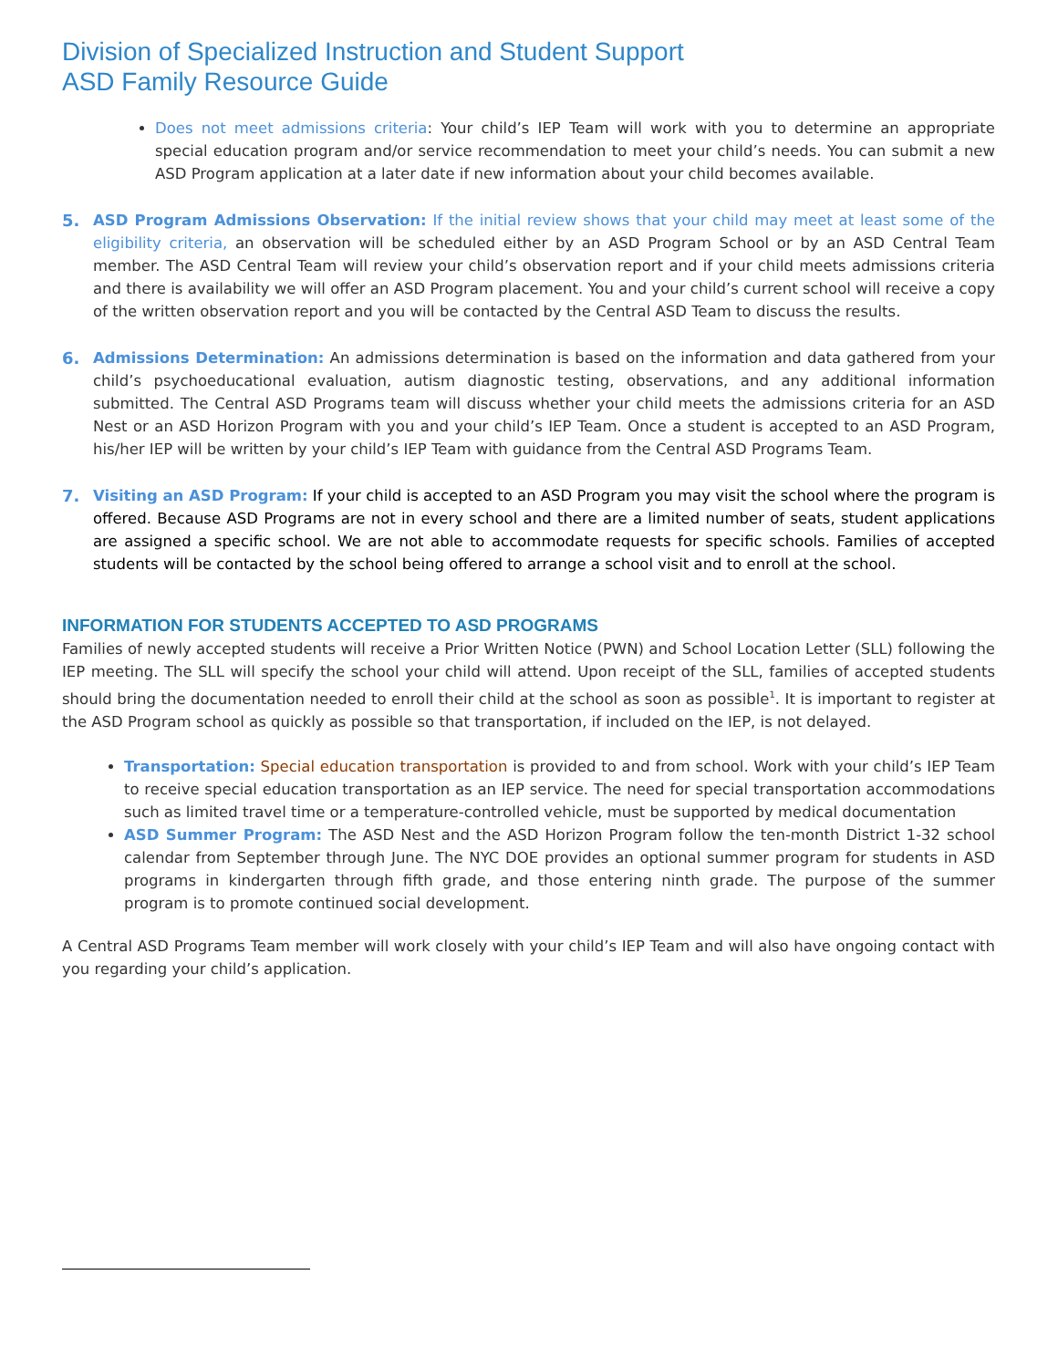Division of Specialized Instruction and Student Support
ASD Family Resource Guide
Does not meet admissions criteria: Your child’s IEP Team will work with you to determine an appropriate special education program and/or service recommendation to meet your child’s needs. You can submit a new ASD Program application at a later date if new information about your child becomes available.
5.
ASD Program Admissions Observation: If the initial review shows that your child may meet at least some of the eligibility criteria, an observation will be scheduled either by an ASD Program School or by an ASD Central Team member. The ASD Central Team will review your child’s observation report and if your child meets admissions criteria and there is availability we will offer an ASD Program placement. You and your child’s current school will receive a copy of the written observation report and you will be contacted by the Central ASD Team to discuss the results.
6.
Admissions Determination: An admissions determination is based on the information and data gathered from your child’s psychoeducational evaluation, autism diagnostic testing, observations, and any additional information submitted. The Central ASD Programs team will discuss whether your child meets the admissions criteria for an ASD Nest or an ASD Horizon Program with you and your child’s IEP Team. Once a student is accepted to an ASD Program, his/her IEP will be written by your child’s IEP Team with guidance from the Central ASD Programs Team.
7.
Visiting an ASD Program: If your child is accepted to an ASD Program you may visit the school where the program is offered. Because ASD Programs are not in every school and there are a limited number of seats, student applications are assigned a specific school. We are not able to accommodate requests for specific schools. Families of accepted students will be contacted by the school being offered to arrange a school visit and to enroll at the school.
INFORMATION FOR STUDENTS ACCEPTED TO ASD PROGRAMS
Families of newly accepted students will receive a Prior Written Notice (PWN) and School Location Letter (SLL) following the IEP meeting. The SLL will specify the school your child will attend. Upon receipt of the SLL, families of accepted students should bring the documentation needed to enroll their child at the school as soon as possible<sup>1</sup>. It is important to register at the ASD Program school as quickly as possible so that transportation, if included on the IEP, is not delayed.
Transportation: Special education transportation is provided to and from school. Work with your child’s IEP Team to receive special education transportation as an IEP service. The need for special transportation accommodations such as limited travel time or a temperature-controlled vehicle, must be supported by medical documentation
ASD Summer Program: The ASD Nest and the ASD Horizon Program follow the ten-month District 1-32 school calendar from September through June. The NYC DOE provides an optional summer program for students in ASD programs in kindergarten through fifth grade, and those entering ninth grade. The purpose of the summer program is to promote continued social development.
A Central ASD Programs Team member will work closely with your child’s IEP Team and will also have ongoing contact with you regarding your child’s application.